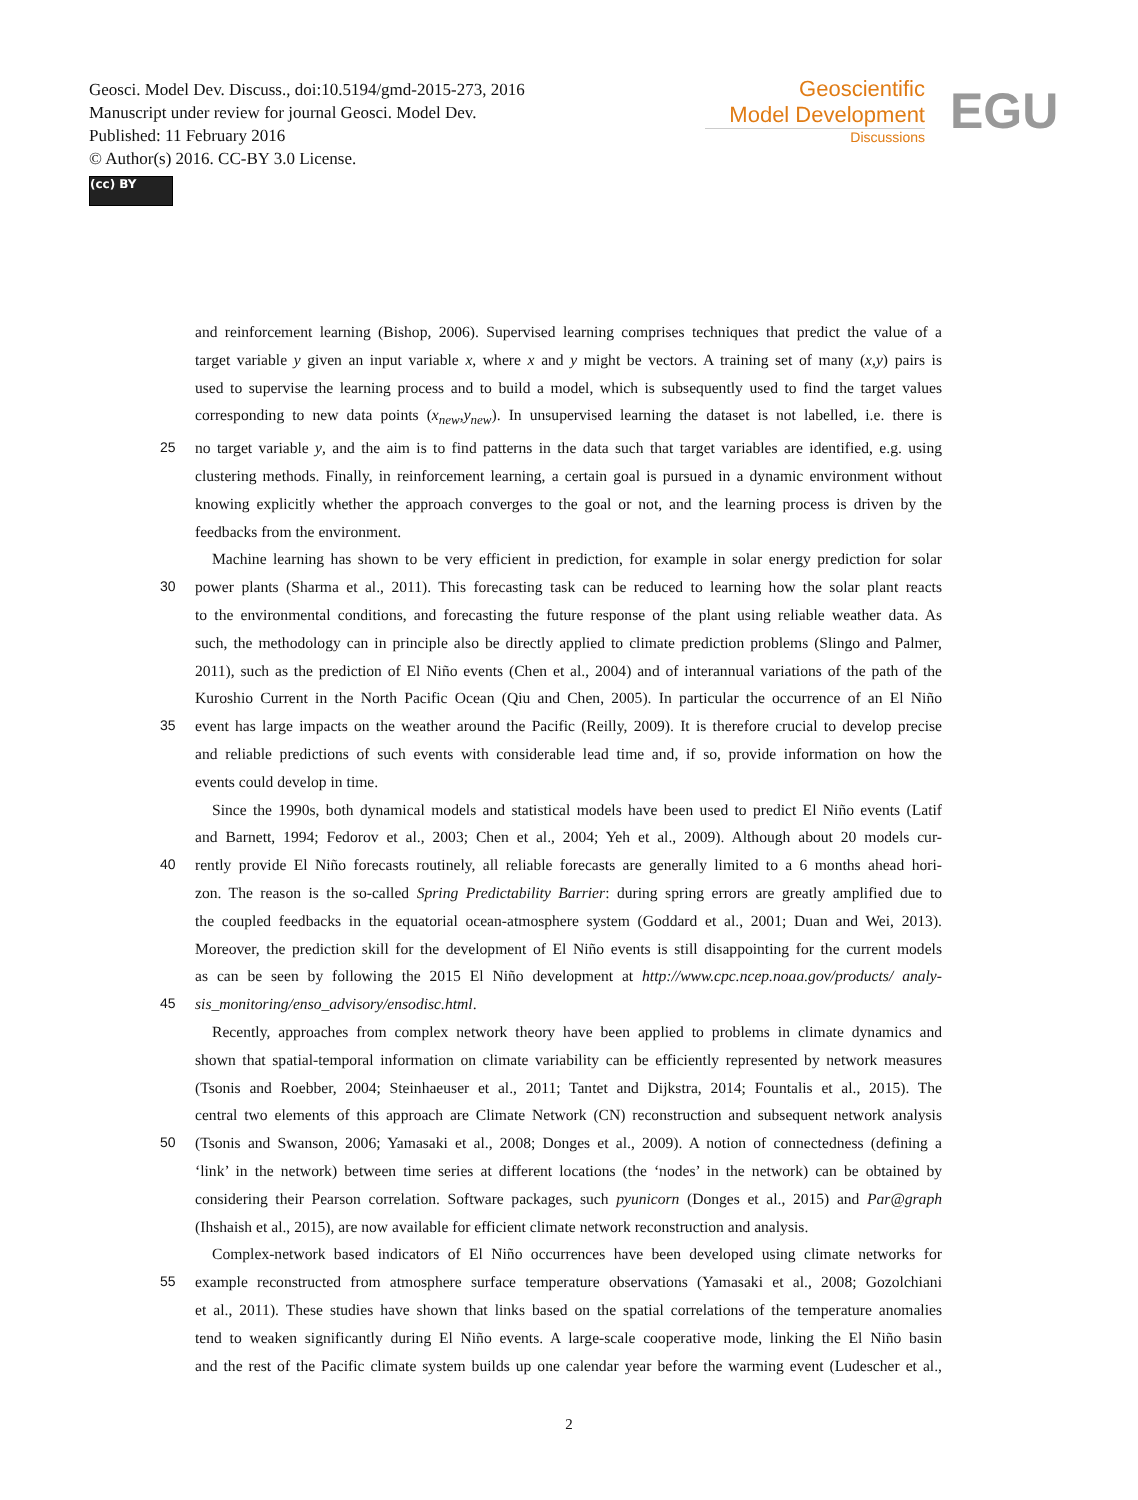Geosci. Model Dev. Discuss., doi:10.5194/gmd-2015-273, 2016
Manuscript under review for journal Geosci. Model Dev.
Published: 11 February 2016
© Author(s) 2016. CC-BY 3.0 License.
(cc) BY
Geoscientific
Model Development
Discussions
EGU
and reinforcement learning (Bishop, 2006). Supervised learning comprises techniques that predict the value of a
target variable y given an input variable x, where x and y might be vectors. A training set of many (x,y) pairs is
used to supervise the learning process and to build a model, which is subsequently used to find the target values
corresponding to new data points (x<sub>new</sub>,y<sub>new</sub>). In unsupervised learning the dataset is not labelled, i.e. there is
25 no target variable y, and the aim is to find patterns in the data such that target variables are identified, e.g. using
clustering methods. Finally, in reinforcement learning, a certain goal is pursued in a dynamic environment without
knowing explicitly whether the approach converges to the goal or not, and the learning process is driven by the
feedbacks from the environment.
Machine learning has shown to be very efficient in prediction, for example in solar energy prediction for solar
30 power plants (Sharma et al., 2011). This forecasting task can be reduced to learning how the solar plant reacts
to the environmental conditions, and forecasting the future response of the plant using reliable weather data. As
such, the methodology can in principle also be directly applied to climate prediction problems (Slingo and Palmer,
2011), such as the prediction of El Niño events (Chen et al., 2004) and of interannual variations of the path of the
Kuroshio Current in the North Pacific Ocean (Qiu and Chen, 2005). In particular the occurrence of an El Niño
35 event has large impacts on the weather around the Pacific (Reilly, 2009). It is therefore crucial to develop precise
and reliable predictions of such events with considerable lead time and, if so, provide information on how the
events could develop in time.
Since the 1990s, both dynamical models and statistical models have been used to predict El Niño events (Latif
and Barnett, 1994; Fedorov et al., 2003; Chen et al., 2004; Yeh et al., 2009). Although about 20 models cur-
40 rently provide El Niño forecasts routinely, all reliable forecasts are generally limited to a 6 months ahead hori-
zon. The reason is the so-called Spring Predictability Barrier: during spring errors are greatly amplified due to
the coupled feedbacks in the equatorial ocean-atmosphere system (Goddard et al., 2001; Duan and Wei, 2013).
Moreover, the prediction skill for the development of El Niño events is still disappointing for the current models
as can be seen by following the 2015 El Niño development at http://www.cpc.ncep.noaa.gov/products/ analy-
45 sis_monitoring/enso_advisory/ensodisc.html.
Recently, approaches from complex network theory have been applied to problems in climate dynamics and
shown that spatial-temporal information on climate variability can be efficiently represented by network measures
(Tsonis and Roebber, 2004; Steinhaeuser et al., 2011; Tantet and Dijkstra, 2014; Fountalis et al., 2015). The
central two elements of this approach are Climate Network (CN) reconstruction and subsequent network analysis
50 (Tsonis and Swanson, 2006; Yamasaki et al., 2008; Donges et al., 2009). A notion of connectedness (defining a
‘link’ in the network) between time series at different locations (the ‘nodes’ in the network) can be obtained by
considering their Pearson correlation. Software packages, such pyunicorn (Donges et al., 2015) and Par@graph
(Ihshaish et al., 2015), are now available for efficient climate network reconstruction and analysis.
Complex-network based indicators of El Niño occurrences have been developed using climate networks for
55 example reconstructed from atmosphere surface temperature observations (Yamasaki et al., 2008; Gozolchiani
et al., 2011). These studies have shown that links based on the spatial correlations of the temperature anomalies
tend to weaken significantly during El Niño events. A large-scale cooperative mode, linking the El Niño basin
and the rest of the Pacific climate system builds up one calendar year before the warming event (Ludescher et al.,
2